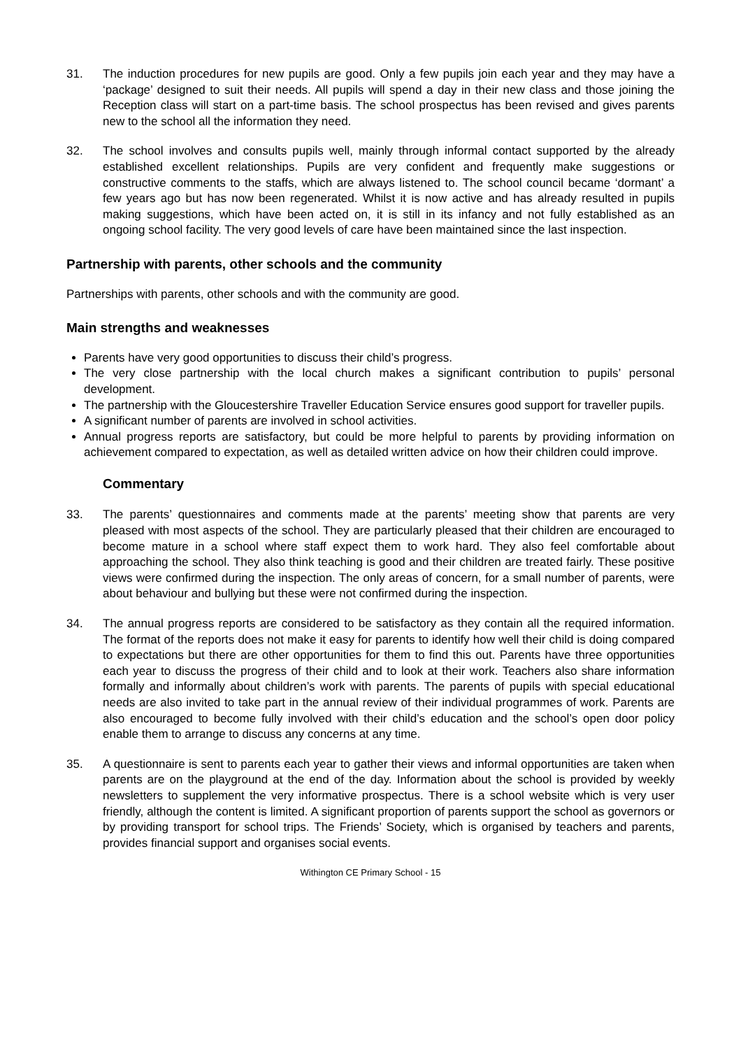31. The induction procedures for new pupils are good. Only a few pupils join each year and they may have a ‘package’ designed to suit their needs. All pupils will spend a day in their new class and those joining the Reception class will start on a part-time basis. The school prospectus has been revised and gives parents new to the school all the information they need.
32. The school involves and consults pupils well, mainly through informal contact supported by the already established excellent relationships. Pupils are very confident and frequently make suggestions or constructive comments to the staffs, which are always listened to. The school council became ‘dormant’ a few years ago but has now been regenerated. Whilst it is now active and has already resulted in pupils making suggestions, which have been acted on, it is still in its infancy and not fully established as an ongoing school facility. The very good levels of care have been maintained since the last inspection.
Partnership with parents, other schools and the community
Partnerships with parents, other schools and with the community are good.
Main strengths and weaknesses
Parents have very good opportunities to discuss their child’s progress.
The very close partnership with the local church makes a significant contribution to pupils’ personal development.
The partnership with the Gloucestershire Traveller Education Service ensures good support for traveller pupils.
A significant number of parents are involved in school activities.
Annual progress reports are satisfactory, but could be more helpful to parents by providing information on achievement compared to expectation, as well as detailed written advice on how their children could improve.
Commentary
33. The parents’ questionnaires and comments made at the parents’ meeting show that parents are very pleased with most aspects of the school. They are particularly pleased that their children are encouraged to become mature in a school where staff expect them to work hard. They also feel comfortable about approaching the school. They also think teaching is good and their children are treated fairly. These positive views were confirmed during the inspection. The only areas of concern, for a small number of parents, were about behaviour and bullying but these were not confirmed during the inspection.
34. The annual progress reports are considered to be satisfactory as they contain all the required information. The format of the reports does not make it easy for parents to identify how well their child is doing compared to expectations but there are other opportunities for them to find this out. Parents have three opportunities each year to discuss the progress of their child and to look at their work. Teachers also share information formally and informally about children’s work with parents. The parents of pupils with special educational needs are also invited to take part in the annual review of their individual programmes of work. Parents are also encouraged to become fully involved with their child’s education and the school’s open door policy enable them to arrange to discuss any concerns at any time.
35. A questionnaire is sent to parents each year to gather their views and informal opportunities are taken when parents are on the playground at the end of the day. Information about the school is provided by weekly newsletters to supplement the very informative prospectus. There is a school website which is very user friendly, although the content is limited. A significant proportion of parents support the school as governors or by providing transport for school trips. The Friends’ Society, which is organised by teachers and parents, provides financial support and organises social events.
Withington CE Primary School - 15